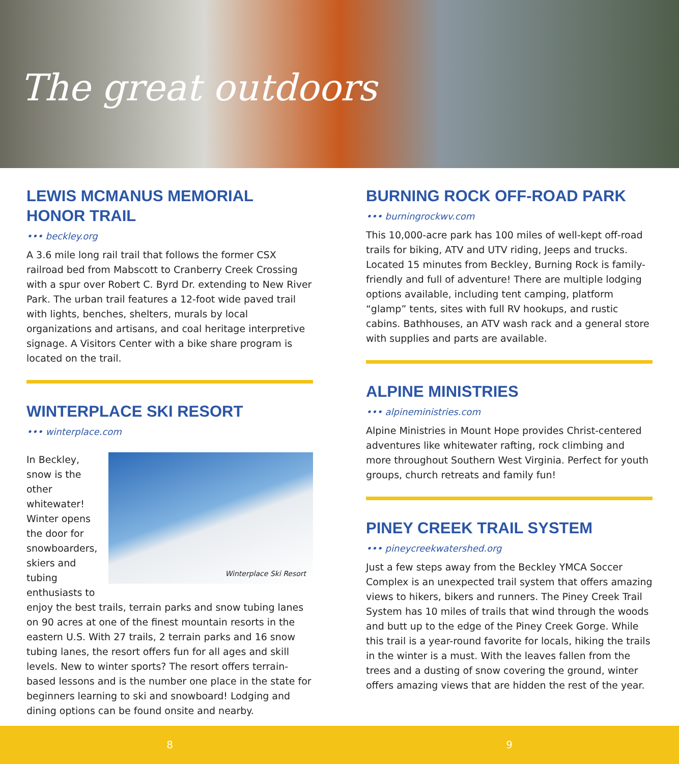The great outdoors
LEWIS MCMANUS MEMORIAL HONOR TRAIL
••• beckley.org
A 3.6 mile long rail trail that follows the former CSX railroad bed from Mabscott to Cranberry Creek Crossing with a spur over Robert C. Byrd Dr. extending to New River Park. The urban trail features a 12-foot wide paved trail with lights, benches, shelters, murals by local organizations and artisans, and coal heritage interpretive signage. A Visitors Center with a bike share program is located on the trail.
WINTERPLACE SKI RESORT
••• winterplace.com
Winterplace Ski Resort
In Beckley, snow is the other whitewater! Winter opens the door for snowboarders, skiers and tubing enthusiasts to enjoy the best trails, terrain parks and snow tubing lanes on 90 acres at one of the finest mountain resorts in the eastern U.S. With 27 trails, 2 terrain parks and 16 snow tubing lanes, the resort offers fun for all ages and skill levels. New to winter sports? The resort offers terrain-based lessons and is the number one place in the state for beginners learning to ski and snowboard! Lodging and dining options can be found onsite and nearby.
BURNING ROCK OFF-ROAD PARK
••• burningrockwv.com
This 10,000-acre park has 100 miles of well-kept off-road trails for biking, ATV and UTV riding, Jeeps and trucks. Located 15 minutes from Beckley, Burning Rock is family-friendly and full of adventure! There are multiple lodging options available, including tent camping, platform “glamp” tents, sites with full RV hookups, and rustic cabins. Bathhouses, an ATV wash rack and a general store with supplies and parts are available.
ALPINE MINISTRIES
••• alpineministries.com
Alpine Ministries in Mount Hope provides Christ-centered adventures like whitewater rafting, rock climbing and more throughout Southern West Virginia. Perfect for youth groups, church retreats and family fun!
PINEY CREEK TRAIL SYSTEM
••• pineycreekwatershed.org
Just a few steps away from the Beckley YMCA Soccer Complex is an unexpected trail system that offers amazing views to hikers, bikers and runners. The Piney Creek Trail System has 10 miles of trails that wind through the woods and butt up to the edge of the Piney Creek Gorge. While this trail is a year-round favorite for locals, hiking the trails in the winter is a must. With the leaves fallen from the trees and a dusting of snow covering the ground, winter offers amazing views that are hidden the rest of the year.
8 9